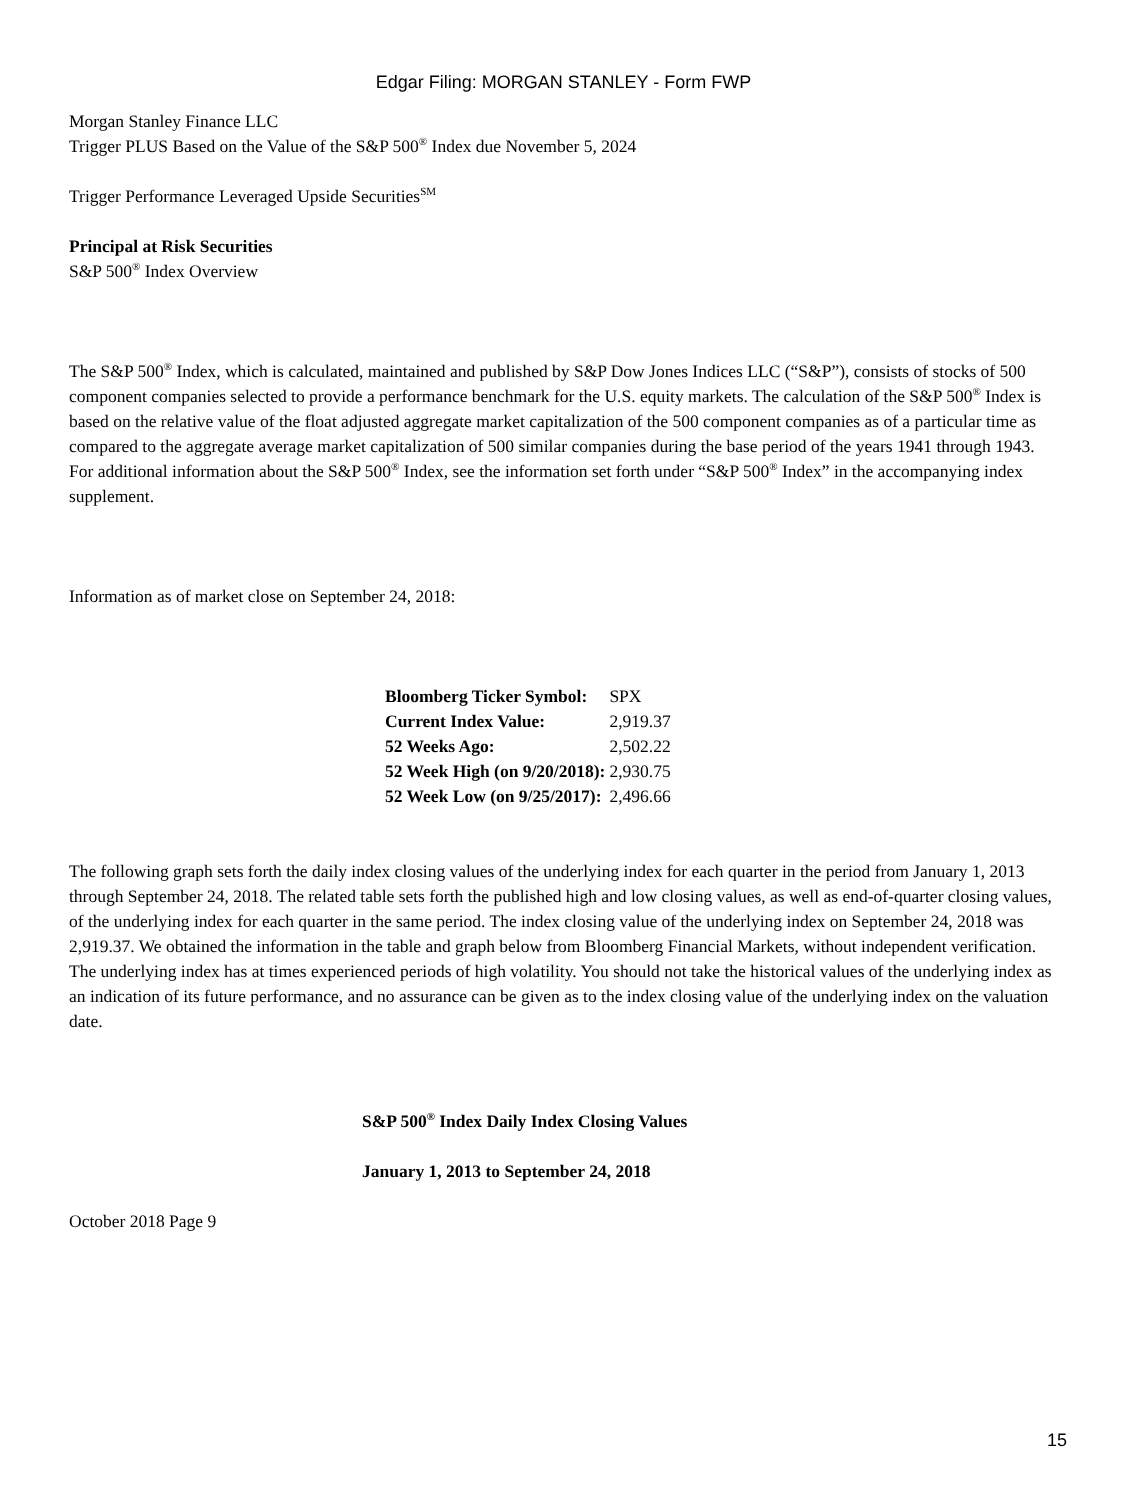Edgar Filing: MORGAN STANLEY - Form FWP
Morgan Stanley Finance LLC
Trigger PLUS Based on the Value of the S&P 500<sup>®</sup> Index due November 5, 2024
Trigger Performance Leveraged Upside Securities<sup>SM</sup>
Principal at Risk Securities
S&P 500<sup>®</sup> Index Overview
The S&P 500<sup>®</sup> Index, which is calculated, maintained and published by S&P Dow Jones Indices LLC (“S&P”), consists of stocks of 500 component companies selected to provide a performance benchmark for the U.S. equity markets. The calculation of the S&P 500<sup>®</sup> Index is based on the relative value of the float adjusted aggregate market capitalization of the 500 component companies as of a particular time as compared to the aggregate average market capitalization of 500 similar companies during the base period of the years 1941 through 1943. For additional information about the S&P 500<sup>®</sup> Index, see the information set forth under “S&P 500<sup>®</sup> Index” in the accompanying index supplement.
Information as of market close on September 24, 2018:
| Bloomberg Ticker Symbol: | SPX |
| Current Index Value: | 2,919.37 |
| 52 Weeks Ago: | 2,502.22 |
| 52 Week High (on 9/20/2018): | 2,930.75 |
| 52 Week Low (on 9/25/2017): | 2,496.66 |
The following graph sets forth the daily index closing values of the underlying index for each quarter in the period from January 1, 2013 through September 24, 2018. The related table sets forth the published high and low closing values, as well as end-of-quarter closing values, of the underlying index for each quarter in the same period. The index closing value of the underlying index on September 24, 2018 was 2,919.37. We obtained the information in the table and graph below from Bloomberg Financial Markets, without independent verification. The underlying index has at times experienced periods of high volatility. You should not take the historical values of the underlying index as an indication of its future performance, and no assurance can be given as to the index closing value of the underlying index on the valuation date.
S&P 500<sup>®</sup> Index Daily Index Closing Values
January 1, 2013 to September 24, 2018
October 2018 Page 9
15